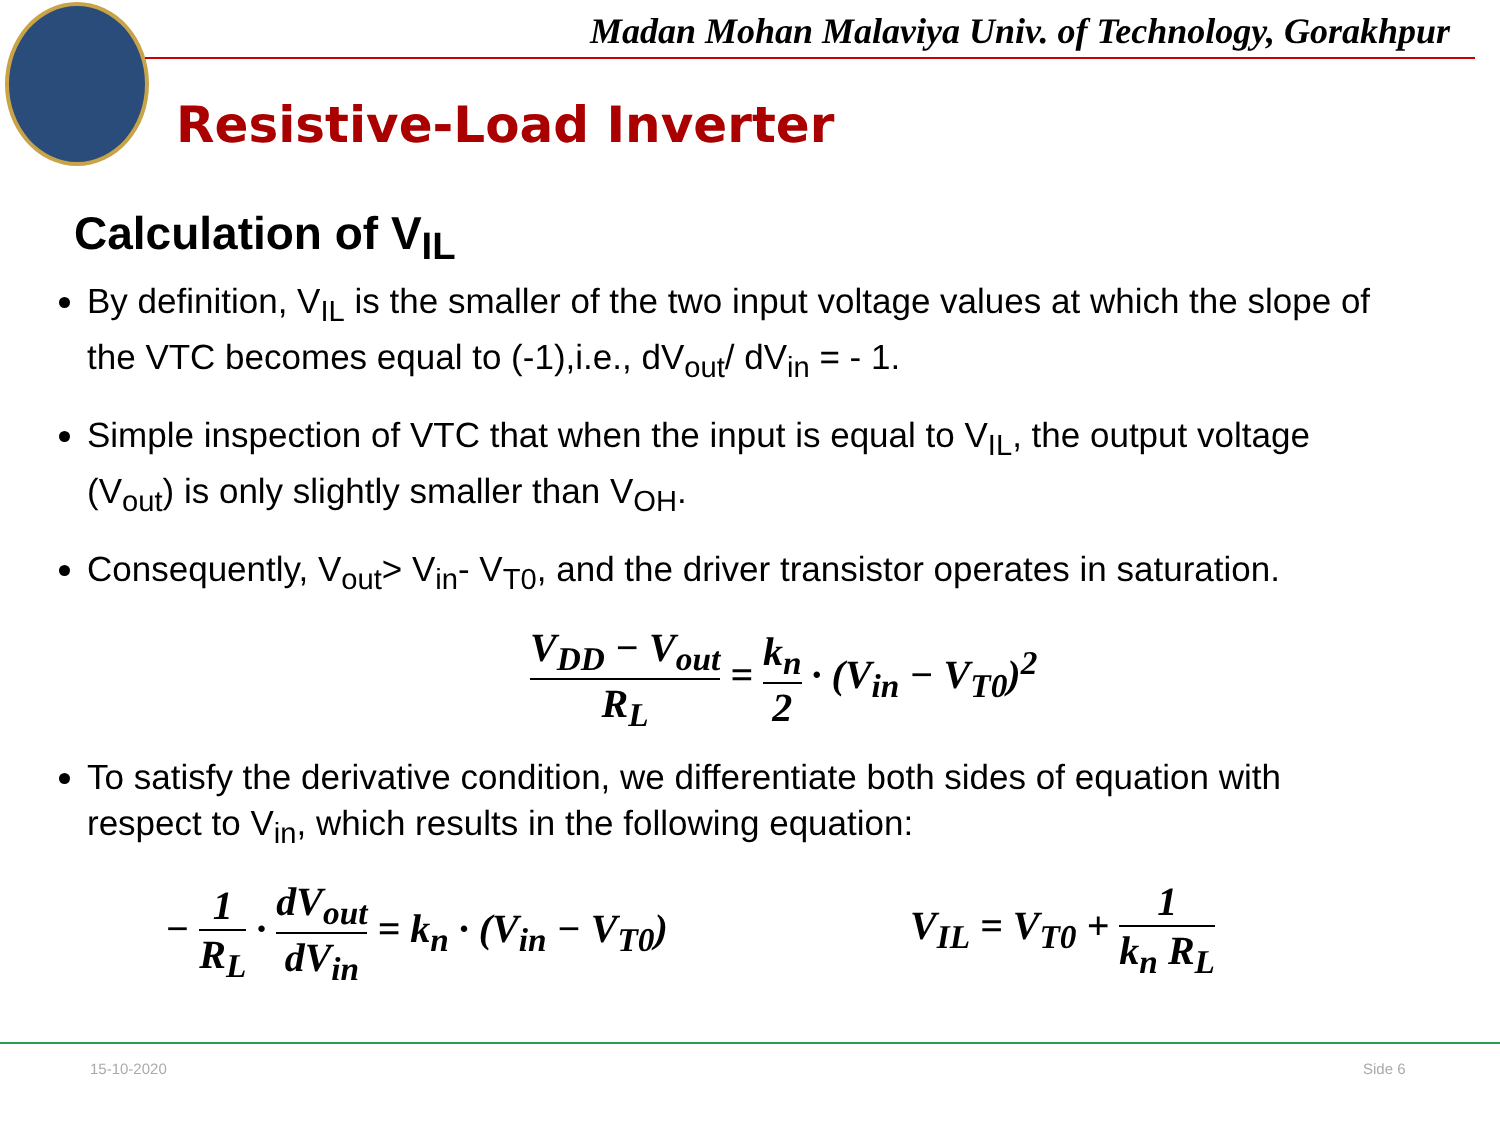Madan Mohan Malaviya Univ. of Technology, Gorakhpur
Resistive-Load Inverter
Calculation of V<sub>IL</sub>
By definition, V<sub>IL</sub> is the smaller of the two input voltage values at which the slope of the VTC becomes equal to (-1),i.e., dV<sub>out</sub>/ dV<sub>in</sub> = - 1.
Simple inspection of VTC that when the input is equal to V<sub>IL</sub>, the output voltage (V<sub>out</sub>) is only slightly smaller than V<sub>OH</sub>.
Consequently, V<sub>out</sub>> V<sub>in</sub>- V<sub>T0</sub>, and the driver transistor operates in saturation.
V<sub>DD</sub> − V<sub>out</sub> R<sub>L</sub> = k<sub>n</sub> 2 · (V<sub>in</sub> − V<sub>T0</sub>)<sup>2</sup>
To satisfy the derivative condition, we differentiate both sides of equation with respect to V<sub>in</sub>, which results in the following equation:
− 1 R<sub>L</sub> · dV<sub>out</sub> dV<sub>in</sub> = k<sub>n</sub> · (V<sub>in</sub> − V<sub>T0</sub>)
V<sub>IL</sub> = V<sub>T0</sub> + 1 k<sub>n</sub> R<sub>L</sub>
15-10-2020 Side 6